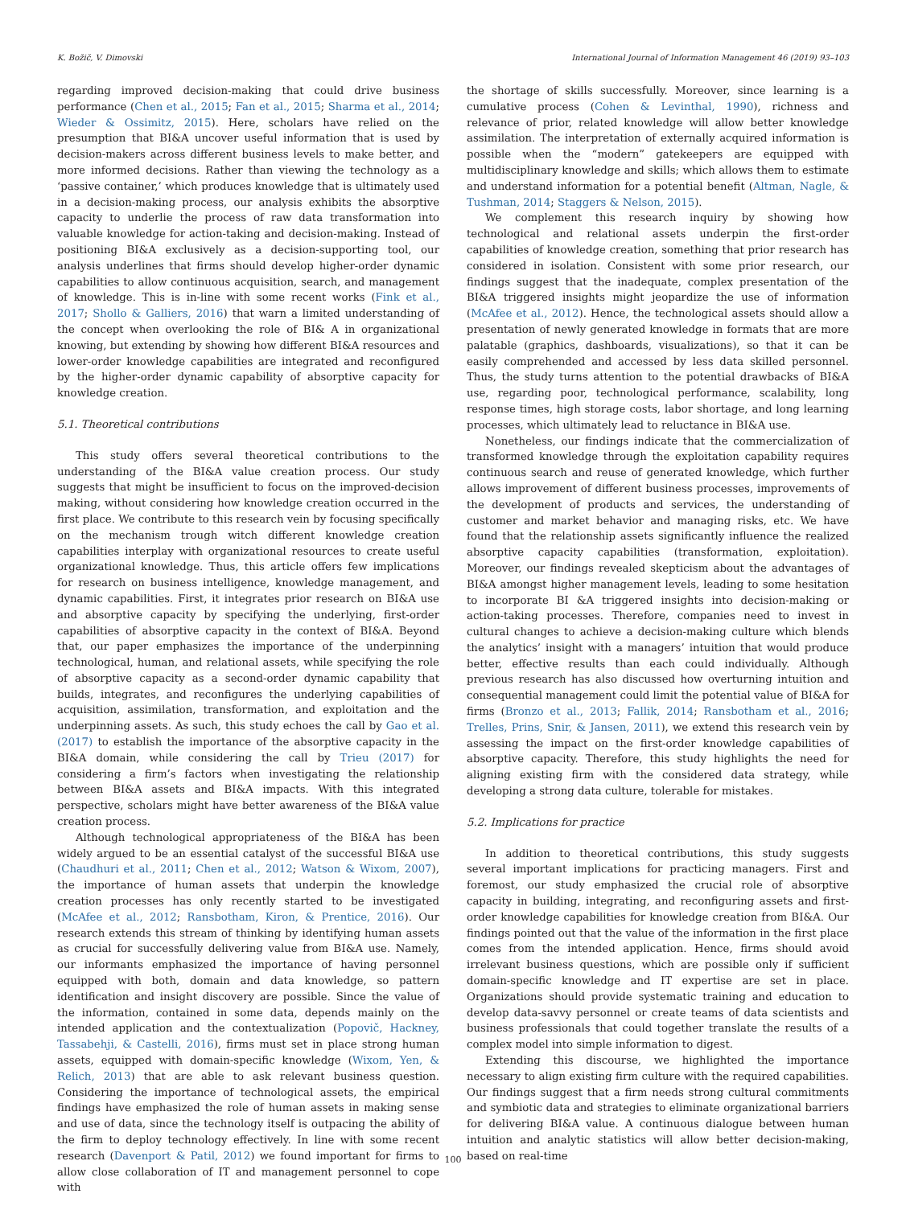K. Božič, V. Dimovski International Journal of Information Management 46 (2019) 93–103
regarding improved decision-making that could drive business performance (Chen et al., 2015; Fan et al., 2015; Sharma et al., 2014; Wieder & Ossimitz, 2015). Here, scholars have relied on the presumption that BI&A uncover useful information that is used by decision-makers across different business levels to make better, and more informed decisions. Rather than viewing the technology as a ‘passive container,’ which produces knowledge that is ultimately used in a decision-making process, our analysis exhibits the absorptive capacity to underlie the process of raw data transformation into valuable knowledge for action-taking and decision-making. Instead of positioning BI&A exclusively as a decision-supporting tool, our analysis underlines that firms should develop higher-order dynamic capabilities to allow continuous acquisition, search, and management of knowledge. This is in-line with some recent works (Fink et al., 2017; Shollo & Galliers, 2016) that warn a limited understanding of the concept when overlooking the role of BI& A in organizational knowing, but extending by showing how different BI&A resources and lower-order knowledge capabilities are integrated and reconfigured by the higher-order dynamic capability of absorptive capacity for knowledge creation.
5.1. Theoretical contributions
This study offers several theoretical contributions to the understanding of the BI&A value creation process. Our study suggests that might be insufficient to focus on the improved-decision making, without considering how knowledge creation occurred in the first place. We contribute to this research vein by focusing specifically on the mechanism trough witch different knowledge creation capabilities interplay with organizational resources to create useful organizational knowledge. Thus, this article offers few implications for research on business intelligence, knowledge management, and dynamic capabilities. First, it integrates prior research on BI&A use and absorptive capacity by specifying the underlying, first-order capabilities of absorptive capacity in the context of BI&A. Beyond that, our paper emphasizes the importance of the underpinning technological, human, and relational assets, while specifying the role of absorptive capacity as a second-order dynamic capability that builds, integrates, and reconfigures the underlying capabilities of acquisition, assimilation, transformation, and exploitation and the underpinning assets. As such, this study echoes the call by Gao et al. (2017) to establish the importance of the absorptive capacity in the BI&A domain, while considering the call by Trieu (2017) for considering a firm’s factors when investigating the relationship between BI&A assets and BI&A impacts. With this integrated perspective, scholars might have better awareness of the BI&A value creation process.
Although technological appropriateness of the BI&A has been widely argued to be an essential catalyst of the successful BI&A use (Chaudhuri et al., 2011; Chen et al., 2012; Watson & Wixom, 2007), the importance of human assets that underpin the knowledge creation processes has only recently started to be investigated (McAfee et al., 2012; Ransbotham, Kiron, & Prentice, 2016). Our research extends this stream of thinking by identifying human assets as crucial for successfully delivering value from BI&A use. Namely, our informants emphasized the importance of having personnel equipped with both, domain and data knowledge, so pattern identification and insight discovery are possible. Since the value of the information, contained in some data, depends mainly on the intended application and the contextualization (Popovič, Hackney, Tassabehji, & Castelli, 2016), firms must set in place strong human assets, equipped with domain-specific knowledge (Wixom, Yen, & Relich, 2013) that are able to ask relevant business question. Considering the importance of technological assets, the empirical findings have emphasized the role of human assets in making sense and use of data, since the technology itself is outpacing the ability of the firm to deploy technology effectively. In line with some recent research (Davenport & Patil, 2012) we found important for firms to allow close collaboration of IT and management personnel to cope with
the shortage of skills successfully. Moreover, since learning is a cumulative process (Cohen & Levinthal, 1990), richness and relevance of prior, related knowledge will allow better knowledge assimilation. The interpretation of externally acquired information is possible when the “modern” gatekeepers are equipped with multidisciplinary knowledge and skills; which allows them to estimate and understand information for a potential benefit (Altman, Nagle, & Tushman, 2014; Staggers & Nelson, 2015).
We complement this research inquiry by showing how technological and relational assets underpin the first-order capabilities of knowledge creation, something that prior research has considered in isolation. Consistent with some prior research, our findings suggest that the inadequate, complex presentation of the BI&A triggered insights might jeopardize the use of information (McAfee et al., 2012). Hence, the technological assets should allow a presentation of newly generated knowledge in formats that are more palatable (graphics, dashboards, visualizations), so that it can be easily comprehended and accessed by less data skilled personnel. Thus, the study turns attention to the potential drawbacks of BI&A use, regarding poor, technological performance, scalability, long response times, high storage costs, labor shortage, and long learning processes, which ultimately lead to reluctance in BI&A use.
Nonetheless, our findings indicate that the commercialization of transformed knowledge through the exploitation capability requires continuous search and reuse of generated knowledge, which further allows improvement of different business processes, improvements of the development of products and services, the understanding of customer and market behavior and managing risks, etc. We have found that the relationship assets significantly influence the realized absorptive capacity capabilities (transformation, exploitation). Moreover, our findings revealed skepticism about the advantages of BI&A amongst higher management levels, leading to some hesitation to incorporate BI &A triggered insights into decision-making or action-taking processes. Therefore, companies need to invest in cultural changes to achieve a decision-making culture which blends the analytics’ insight with a managers’ intuition that would produce better, effective results than each could individually. Although previous research has also discussed how overturning intuition and consequential management could limit the potential value of BI&A for firms (Bronzo et al., 2013; Fallik, 2014; Ransbotham et al., 2016; Trelles, Prins, Snir, & Jansen, 2011), we extend this research vein by assessing the impact on the first-order knowledge capabilities of absorptive capacity. Therefore, this study highlights the need for aligning existing firm with the considered data strategy, while developing a strong data culture, tolerable for mistakes.
5.2. Implications for practice
In addition to theoretical contributions, this study suggests several important implications for practicing managers. First and foremost, our study emphasized the crucial role of absorptive capacity in building, integrating, and reconfiguring assets and first-order knowledge capabilities for knowledge creation from BI&A. Our findings pointed out that the value of the information in the first place comes from the intended application. Hence, firms should avoid irrelevant business questions, which are possible only if sufficient domain-specific knowledge and IT expertise are set in place. Organizations should provide systematic training and education to develop data-savvy personnel or create teams of data scientists and business professionals that could together translate the results of a complex model into simple information to digest.
Extending this discourse, we highlighted the importance necessary to align existing firm culture with the required capabilities. Our findings suggest that a firm needs strong cultural commitments and symbiotic data and strategies to eliminate organizational barriers for delivering BI&A value. A continuous dialogue between human intuition and analytic statistics will allow better decision-making, based on real-time
100